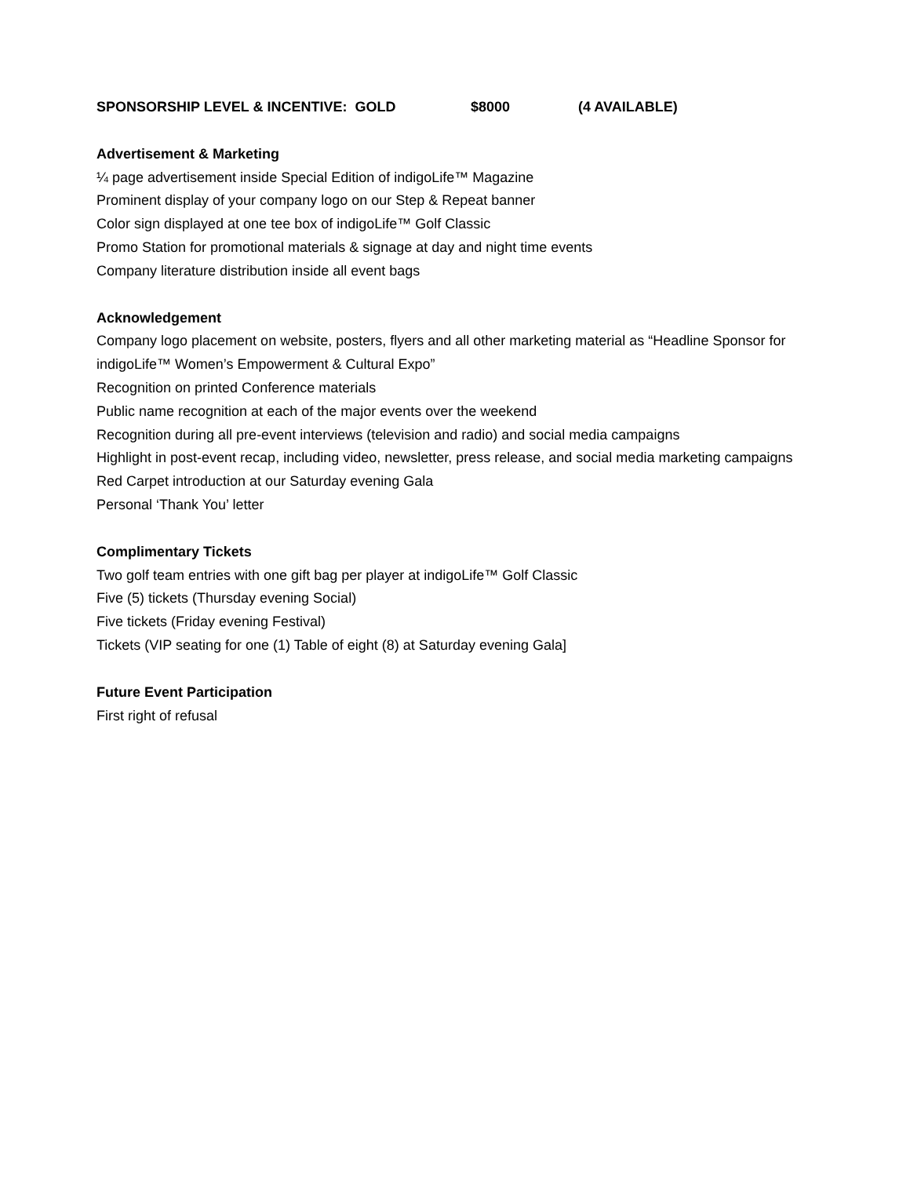SPONSORSHIP LEVEL & INCENTIVE: GOLD $8000 (4 AVAILABLE)
Advertisement & Marketing
¼ page advertisement inside Special Edition of indigoLife™ Magazine
Prominent display of your company logo on our Step & Repeat banner
Color sign displayed at one tee box of indigoLife™ Golf Classic
Promo Station for promotional materials & signage at day and night time events
Company literature distribution inside all event bags
Acknowledgement
Company logo placement on website, posters, flyers and all other marketing material as “Headline Sponsor for indigoLife™ Women’s Empowerment & Cultural Expo”
Recognition on printed Conference materials
Public name recognition at each of the major events over the weekend
Recognition during all pre-event interviews (television and radio) and social media campaigns
Highlight in post-event recap, including video, newsletter, press release, and social media marketing campaigns
Red Carpet introduction at our Saturday evening Gala
Personal ‘Thank You’ letter
Complimentary Tickets
Two golf team entries with one gift bag per player at indigoLife™ Golf Classic
Five (5) tickets (Thursday evening Social)
Five tickets (Friday evening Festival)
Tickets (VIP seating for one (1) Table of eight (8) at Saturday evening Gala]
Future Event Participation
First right of refusal